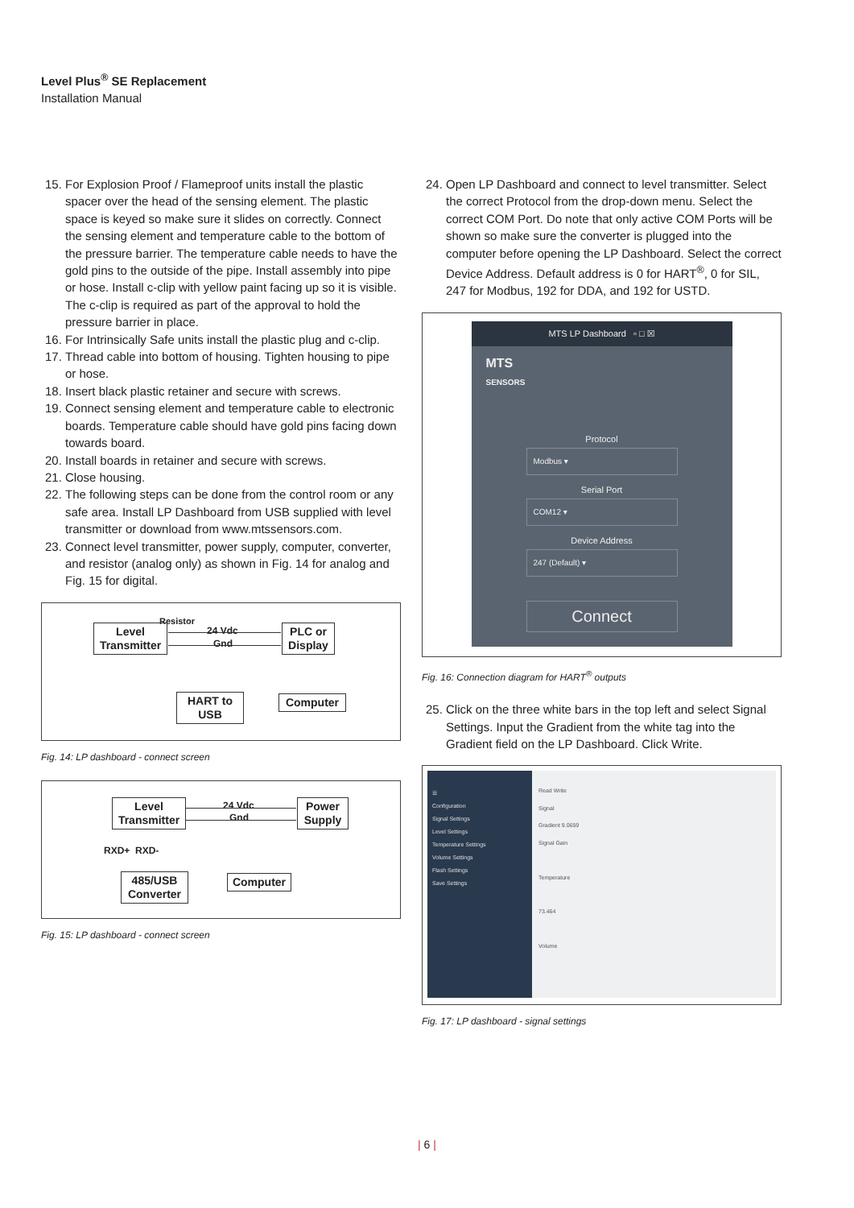Level Plus<sup>®</sup> SE Replacement
Installation Manual
15. For Explosion Proof / Flameproof units install the plastic spacer over the head of the sensing element. The plastic space is keyed so make sure it slides on correctly. Connect the sensing element and temperature cable to the bottom of the pressure barrier. The temperature cable needs to have the gold pins to the outside of the pipe. Install assembly into pipe or hose. Install c-clip with yellow paint facing up so it is visible. The c-clip is required as part of the approval to hold the pressure barrier in place.
16. For Intrinsically Safe units install the plastic plug and c-clip.
17. Thread cable into bottom of housing. Tighten housing to pipe or hose.
18. Insert black plastic retainer and secure with screws.
19. Connect sensing element and temperature cable to electronic boards. Temperature cable should have gold pins facing down towards board.
20. Install boards in retainer and secure with screws.
21. Close housing.
22. The following steps can be done from the control room or any safe area. Install LP Dashboard from USB supplied with level transmitter or download from www.mtssensors.com.
23. Connect level transmitter, power supply, computer, converter, and resistor (analog only) as shown in Fig. 14 for analog and Fig. 15 for digital.
Resistor
Level
Transmitter
24 Vdc
Gnd
PLC or
Display
HART to
USB
Computer
Fig. 14: LP dashboard - connect screen
Level
Transmitter
24 Vdc
Gnd
Power
Supply
RXD+ RXD-
485/USB
Converter
Computer
Fig. 15: LP dashboard - connect screen
24. Open LP Dashboard and connect to level transmitter. Select the correct Protocol from the drop-down menu. Select the correct COM Port. Do note that only active COM Ports will be shown so make sure the converter is plugged into the computer before opening the LP Dashboard. Select the correct Device Address. Default address is 0 for HART<sup>®</sup>, 0 for SIL, 247 for Modbus, 192 for DDA, and 192 for USTD.
MTS LP Dashboard ▫ □ ☒
MTS
SENSORS
Protocol
Modbus ▾
Serial Port
COM12 ▾
Device Address
247 (Default) ▾
Connect
Fig. 16: Connection diagram for HART<sup>®</sup> outputs
25. Click on the three white bars in the top left and select Signal Settings. Input the Gradient from the white tag into the Gradient field on the LP Dashboard. Click Write.
☰
Configuration
Signal Settings
Level Settings
Temperature Settings
Volume Settings
Flash Settings
Save Settings
Read Write
Signal
Gradient 9.0659
Signal Gain
Temperature
73.464
Volume
Fig. 17: LP dashboard - signal settings
| 6 |